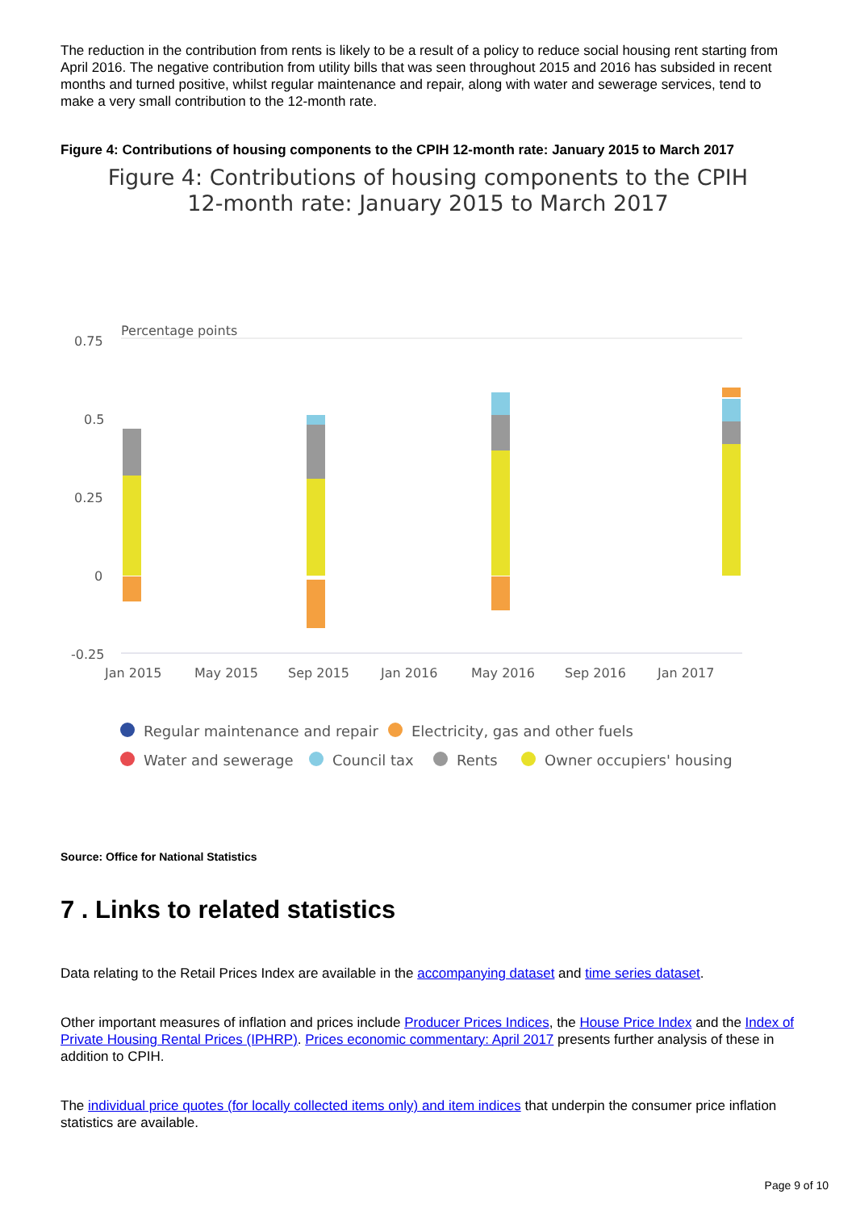The reduction in the contribution from rents is likely to be a result of a policy to reduce social housing rent starting from April 2016. The negative contribution from utility bills that was seen throughout 2015 and 2016 has subsided in recent months and turned positive, whilst regular maintenance and repair, along with water and sewerage services, tend to make a very small contribution to the 12-month rate.
Figure 4: Contributions of housing components to the CPIH 12-month rate: January 2015 to March 2017
Figure 4: Contributions of housing components to the CPIH 12-month rate: January 2015 to March 2017
Percentage points
0.75
0.5
0.25
0
-0.25
Jan 2015
May 2015
Sep 2015
Jan 2016
May 2016
Sep 2016
Jan 2017
Regular maintenance and repair
Electricity, gas and other fuels
Water and sewerage
Council tax
Rents
Owner occupiers' housing
Source: Office for National Statistics
7 . Links to related statistics
Data relating to the Retail Prices Index are available in the accompanying dataset and time series dataset.
Other important measures of inflation and prices include Producer Prices Indices, the House Price Index and the Index of Private Housing Rental Prices (IPHRP). Prices economic commentary: April 2017 presents further analysis of these in addition to CPIH.
The individual price quotes (for locally collected items only) and item indices that underpin the consumer price inflation statistics are available.
Page 9 of 10